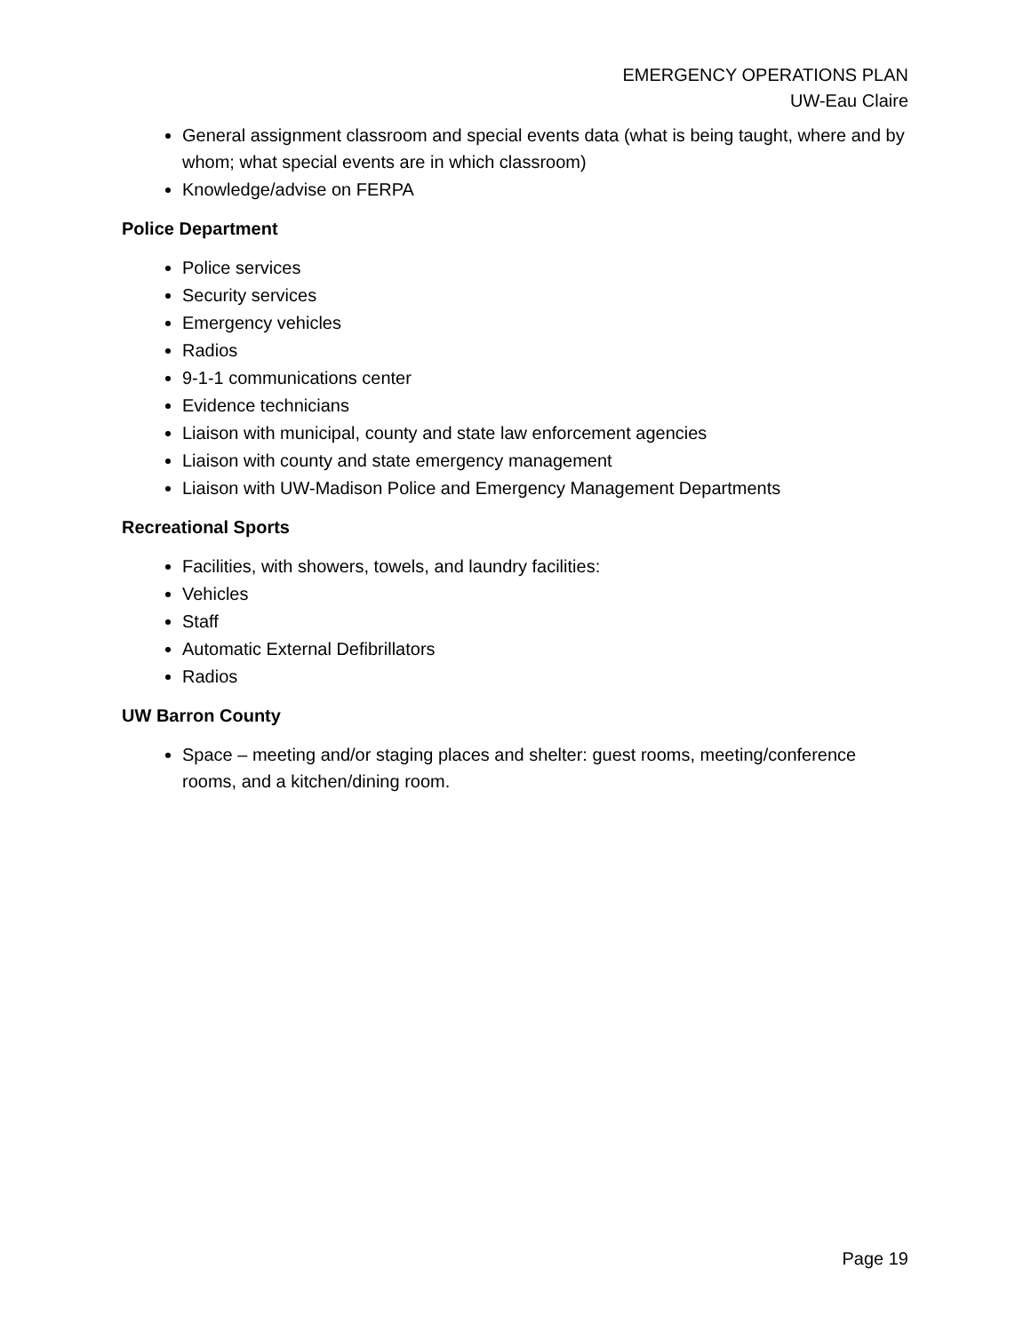EMERGENCY OPERATIONS PLAN
UW-Eau Claire
General assignment classroom and special events data (what is being taught, where and by whom; what special events are in which classroom)
Knowledge/advise on FERPA
Police Department
Police services
Security services
Emergency vehicles
Radios
9-1-1 communications center
Evidence technicians
Liaison with municipal, county and state law enforcement agencies
Liaison with county and state emergency management
Liaison with UW-Madison Police and Emergency Management Departments
Recreational Sports
Facilities, with showers, towels, and laundry facilities:
Vehicles
Staff
Automatic External Defibrillators
Radios
UW Barron County
Space – meeting and/or staging places and shelter: guest rooms, meeting/conference rooms, and a kitchen/dining room.
Page 19